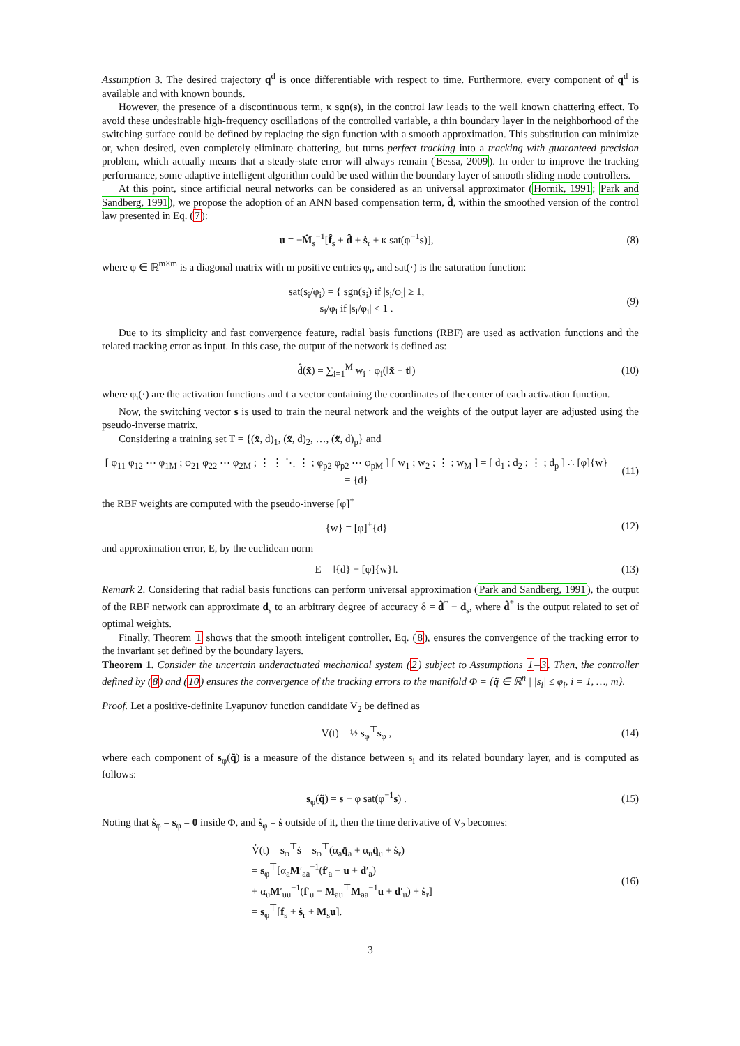Assumption 3. The desired trajectory q<sup>d</sup> is once differentiable with respect to time. Furthermore, every component of q<sup>d</sup> is available and with known bounds.
However, the presence of a discontinuous term, κ sgn(s), in the control law leads to the well known chattering effect. To avoid these undesirable high-frequency oscillations of the controlled variable, a thin boundary layer in the neighborhood of the switching surface could be defined by replacing the sign function with a smooth approximation. This substitution can minimize or, when desired, even completely eliminate chattering, but turns perfect tracking into a tracking with guaranteed precision problem, which actually means that a steady-state error will always remain (Bessa, 2009). In order to improve the tracking performance, some adaptive intelligent algorithm could be used within the boundary layer of smooth sliding mode controllers.
At this point, since artificial neural networks can be considered as an universal approximator (Hornik, 1991; Park and Sandberg, 1991), we propose the adoption of an ANN based compensation term, d̂, within the smoothed version of the control law presented in Eq. (7):
u = −M̂<sub>s</sub><sup>−1</sup>[f̂<sub>s</sub> + d̂ + ṡ<sub>r</sub> + κ sat(φ<sup>−1</sup>s)],
(8)
where φ ∈ ℝ<sup>m×m</sup> is a diagonal matrix with m positive entries φ<sub>i</sub>, and sat(·) is the saturation function:
sat(s<sub>i</sub>/φ<sub>i</sub>) = { sgn(s<sub>i</sub>) if |s<sub>i</sub>/φ<sub>i</sub>| ≥ 1,
s<sub>i</sub>/φ<sub>i</sub> if |s<sub>i</sub>/φ<sub>i</sub>| < 1 .
(9)
Due to its simplicity and fast convergence feature, radial basis functions (RBF) are used as activation functions and the related tracking error as input. In this case, the output of the network is defined as:
d̂(x̃) = ∑<sub>i=1</sub><sup>M</sup> w<sub>i</sub> · φ<sub>i</sub>(‖x̃ − t‖)
(10)
where φ<sub>i</sub>(·) are the activation functions and t a vector containing the coordinates of the center of each activation function.
Now, the switching vector s is used to train the neural network and the weights of the output layer are adjusted using the pseudo-inverse matrix.
Considering a training set T = {(x̃, d)<sub>1</sub>, (x̃, d)<sub>2</sub>, …, (x̃, d)<sub>p</sub>} and
[ φ<sub>11</sub> φ<sub>12</sub> ⋯ φ<sub>1M</sub> ; φ<sub>21</sub> φ<sub>22</sub> ⋯ φ<sub>2M</sub> ; ⋮ ⋮ ⋱ ⋮ ; φ<sub>p2</sub> φ<sub>p2</sub> ⋯ φ<sub>pM</sub> ] [ w<sub>1</sub> ; w<sub>2</sub> ; ⋮ ; w<sub>M</sub> ] = [ d<sub>1</sub> ; d<sub>2</sub> ; ⋮ ; d<sub>p</sub> ] ∴ [φ]{w} = {d}
(11)
the RBF weights are computed with the pseudo-inverse [φ]<sup>+</sup>
{w} = [φ]<sup>+</sup>{d} (12)
and approximation error, E, by the euclidean norm
E = ‖{d} − [φ]{w}‖. (13)
Remark 2. Considering that radial basis functions can perform universal approximation (Park and Sandberg, 1991), the output of the RBF network can approximate d<sub>s</sub> to an arbitrary degree of accuracy δ = d̂<sup>*</sup> − d<sub>s</sub>, where d̂<sup>*</sup> is the output related to set of optimal weights.
Finally, Theorem 1 shows that the smooth inteligent controller, Eq. (8), ensures the convergence of the tracking error to the invariant set defined by the boundary layers.
Theorem 1. Consider the uncertain underactuated mechanical system (2) subject to Assumptions 1–3. Then, the controller defined by (8) and (10) ensures the convergence of the tracking errors to the manifold Φ = {q̃ ∈ ℝ<sup>n</sup> | |s<sub>i</sub>| ≤ φ<sub>i</sub>, i = 1, …, m}.
Proof. Let a positive-definite Lyapunov function candidate V<sub>2</sub> be defined as
V(t) = ½ s<sub>φ</sub><sup>⊤</sup>s<sub>φ</sub> , (14)
where each component of s<sub>φ</sub>(q̃) is a measure of the distance between s<sub>i</sub> and its related boundary layer, and is computed as follows:
s<sub>φ</sub>(q̃) = s − φ sat(φ<sup>−1</sup>s) . (15)
Noting that ṡ<sub>φ</sub> = s<sub>φ</sub> = 0 inside Φ, and ṡ<sub>φ</sub> = ṡ outside of it, then the time derivative of V<sub>2</sub> becomes:
V̇(t) = s<sub>φ</sub><sup>⊤</sup>ṡ = s<sub>φ</sub><sup>⊤</sup>(α<sub>a</sub>q̈<sub>a</sub> + α<sub>u</sub>q̈<sub>u</sub> + ṡ<sub>r</sub>)
= s<sub>φ</sub><sup>⊤</sup>[α<sub>a</sub>M′<sub>aa</sub><sup>−1</sup>(f′<sub>a</sub> + u + d′<sub>a</sub>)
+ α<sub>u</sub>M′<sub>uu</sub><sup>−1</sup>(f′<sub>u</sub> − M<sub>au</sub><sup>⊤</sup>M<sub>aa</sub><sup>−1</sup>u + d′<sub>u</sub>) + ṡ<sub>r</sub>]
= s<sub>φ</sub><sup>⊤</sup>[f<sub>s</sub> + ṡ<sub>r</sub> + M<sub>s</sub>u].
(16)
3